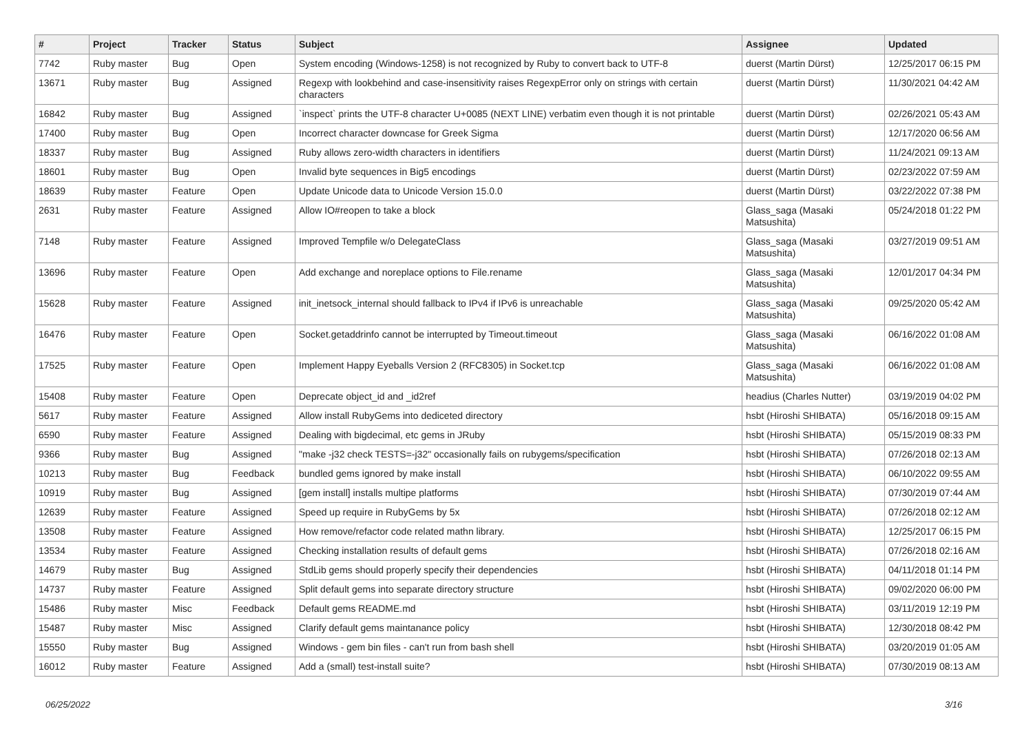| # | Project | Tracker | Status | Subject | Assignee | Updated |
| --- | --- | --- | --- | --- | --- | --- |
| 7742 | Ruby master | Bug | Open | System encoding (Windows-1258) is not recognized by Ruby to convert back to UTF-8 | duerst (Martin Dürst) | 12/25/2017 06:15 PM |
| 13671 | Ruby master | Bug | Assigned | Regexp with lookbehind and case-insensitivity raises RegexpError only on strings with certain characters | duerst (Martin Dürst) | 11/30/2021 04:42 AM |
| 16842 | Ruby master | Bug | Assigned | `inspect` prints the UTF-8 character U+0085 (NEXT LINE) verbatim even though it is not printable | duerst (Martin Dürst) | 02/26/2021 05:43 AM |
| 17400 | Ruby master | Bug | Open | Incorrect character downcase for Greek Sigma | duerst (Martin Dürst) | 12/17/2020 06:56 AM |
| 18337 | Ruby master | Bug | Assigned | Ruby allows zero-width characters in identifiers | duerst (Martin Dürst) | 11/24/2021 09:13 AM |
| 18601 | Ruby master | Bug | Open | Invalid byte sequences in Big5 encodings | duerst (Martin Dürst) | 02/23/2022 07:59 AM |
| 18639 | Ruby master | Feature | Open | Update Unicode data to Unicode Version 15.0.0 | duerst (Martin Dürst) | 03/22/2022 07:38 PM |
| 2631 | Ruby master | Feature | Assigned | Allow IO#reopen to take a block | Glass_saga (Masaki Matsushita) | 05/24/2018 01:22 PM |
| 7148 | Ruby master | Feature | Assigned | Improved Tempfile w/o DelegateClass | Glass_saga (Masaki Matsushita) | 03/27/2019 09:51 AM |
| 13696 | Ruby master | Feature | Open | Add exchange and noreplace options to File.rename | Glass_saga (Masaki Matsushita) | 12/01/2017 04:34 PM |
| 15628 | Ruby master | Feature | Assigned | init_inetsock_internal should fallback to IPv4 if IPv6 is unreachable | Glass_saga (Masaki Matsushita) | 09/25/2020 05:42 AM |
| 16476 | Ruby master | Feature | Open | Socket.getaddrinfo cannot be interrupted by Timeout.timeout | Glass_saga (Masaki Matsushita) | 06/16/2022 01:08 AM |
| 17525 | Ruby master | Feature | Open | Implement Happy Eyeballs Version 2 (RFC8305) in Socket.tcp | Glass_saga (Masaki Matsushita) | 06/16/2022 01:08 AM |
| 15408 | Ruby master | Feature | Open | Deprecate object_id and _id2ref | headius (Charles Nutter) | 03/19/2019 04:02 PM |
| 5617 | Ruby master | Feature | Assigned | Allow install RubyGems into dediceted directory | hsbt (Hiroshi SHIBATA) | 05/16/2018 09:15 AM |
| 6590 | Ruby master | Feature | Assigned | Dealing with bigdecimal, etc gems in JRuby | hsbt (Hiroshi SHIBATA) | 05/15/2019 08:33 PM |
| 9366 | Ruby master | Bug | Assigned | "make -j32 check TESTS=-j32" occasionally fails on rubygems/specification | hsbt (Hiroshi SHIBATA) | 07/26/2018 02:13 AM |
| 10213 | Ruby master | Bug | Feedback | bundled gems ignored by make install | hsbt (Hiroshi SHIBATA) | 06/10/2022 09:55 AM |
| 10919 | Ruby master | Bug | Assigned | [gem install] installs multipe platforms | hsbt (Hiroshi SHIBATA) | 07/30/2019 07:44 AM |
| 12639 | Ruby master | Feature | Assigned | Speed up require in RubyGems by 5x | hsbt (Hiroshi SHIBATA) | 07/26/2018 02:12 AM |
| 13508 | Ruby master | Feature | Assigned | How remove/refactor code related mathn library. | hsbt (Hiroshi SHIBATA) | 12/25/2017 06:15 PM |
| 13534 | Ruby master | Feature | Assigned | Checking installation results of default gems | hsbt (Hiroshi SHIBATA) | 07/26/2018 02:16 AM |
| 14679 | Ruby master | Bug | Assigned | StdLib gems should properly specify their dependencies | hsbt (Hiroshi SHIBATA) | 04/11/2018 01:14 PM |
| 14737 | Ruby master | Feature | Assigned | Split default gems into separate directory structure | hsbt (Hiroshi SHIBATA) | 09/02/2020 06:00 PM |
| 15486 | Ruby master | Misc | Feedback | Default gems README.md | hsbt (Hiroshi SHIBATA) | 03/11/2019 12:19 PM |
| 15487 | Ruby master | Misc | Assigned | Clarify default gems maintanance policy | hsbt (Hiroshi SHIBATA) | 12/30/2018 08:42 PM |
| 15550 | Ruby master | Bug | Assigned | Windows - gem bin files - can't run from bash shell | hsbt (Hiroshi SHIBATA) | 03/20/2019 01:05 AM |
| 16012 | Ruby master | Feature | Assigned | Add a (small) test-install suite? | hsbt (Hiroshi SHIBATA) | 07/30/2019 08:13 AM |
06/25/2022 3/16